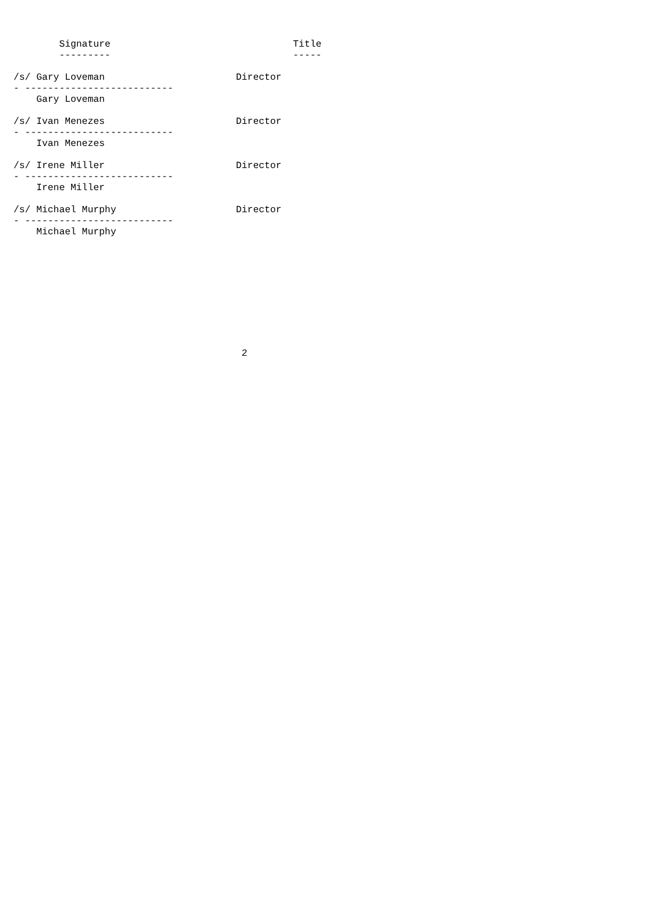Signature                                Title
        ---------                                -----

/s/ Gary Loveman                       Director
- --------------------------
    Gary Loveman

/s/ Ivan Menezes                       Director
- --------------------------
    Ivan Menezes

/s/ Irene Miller                       Director
- --------------------------
    Irene Miller

/s/ Michael Murphy                     Director
- --------------------------
    Michael Murphy










                                        2